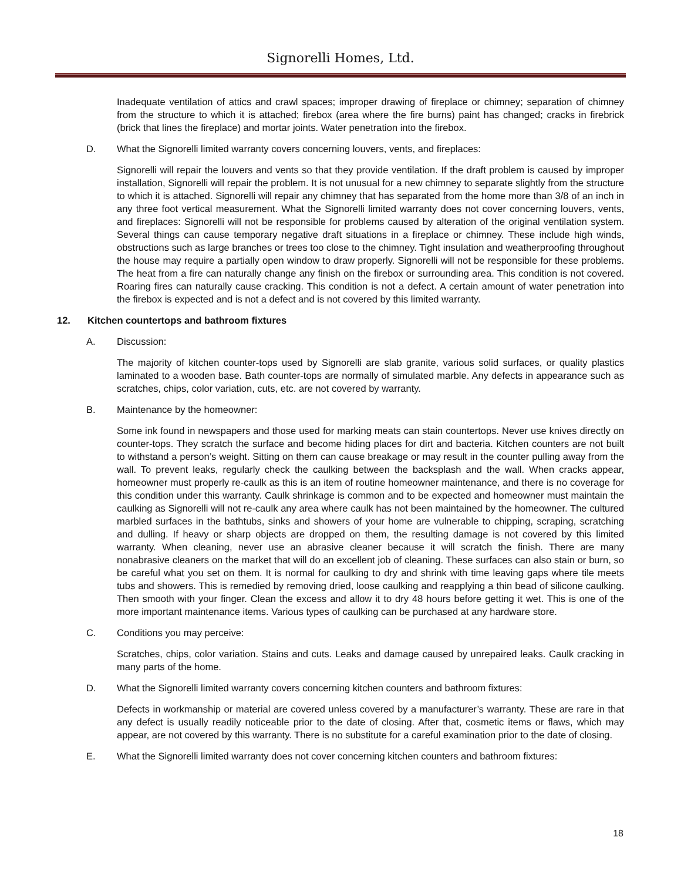Signorelli Homes, Ltd.
Inadequate ventilation of attics and crawl spaces; improper drawing of fireplace or chimney; separation of chimney from the structure to which it is attached; firebox (area where the fire burns) paint has changed; cracks in firebrick (brick that lines the fireplace) and mortar joints. Water penetration into the firebox.
D. What the Signorelli limited warranty covers concerning louvers, vents, and fireplaces:
Signorelli will repair the louvers and vents so that they provide ventilation. If the draft problem is caused by improper installation, Signorelli will repair the problem. It is not unusual for a new chimney to separate slightly from the structure to which it is attached. Signorelli will repair any chimney that has separated from the home more than 3/8 of an inch in any three foot vertical measurement. What the Signorelli limited warranty does not cover concerning louvers, vents, and fireplaces: Signorelli will not be responsible for problems caused by alteration of the original ventilation system. Several things can cause temporary negative draft situations in a fireplace or chimney. These include high winds, obstructions such as large branches or trees too close to the chimney. Tight insulation and weatherproofing throughout the house may require a partially open window to draw properly. Signorelli will not be responsible for these problems. The heat from a fire can naturally change any finish on the firebox or surrounding area. This condition is not covered. Roaring fires can naturally cause cracking. This condition is not a defect. A certain amount of water penetration into the firebox is expected and is not a defect and is not covered by this limited warranty.
12. Kitchen countertops and bathroom fixtures
A. Discussion:
The majority of kitchen counter-tops used by Signorelli are slab granite, various solid surfaces, or quality plastics laminated to a wooden base. Bath counter-tops are normally of simulated marble. Any defects in appearance such as scratches, chips, color variation, cuts, etc. are not covered by warranty.
B. Maintenance by the homeowner:
Some ink found in newspapers and those used for marking meats can stain countertops. Never use knives directly on counter-tops. They scratch the surface and become hiding places for dirt and bacteria. Kitchen counters are not built to withstand a person’s weight. Sitting on them can cause breakage or may result in the counter pulling away from the wall. To prevent leaks, regularly check the caulking between the backsplash and the wall. When cracks appear, homeowner must properly re-caulk as this is an item of routine homeowner maintenance, and there is no coverage for this condition under this warranty. Caulk shrinkage is common and to be expected and homeowner must maintain the caulking as Signorelli will not re-caulk any area where caulk has not been maintained by the homeowner. The cultured marbled surfaces in the bathtubs, sinks and showers of your home are vulnerable to chipping, scraping, scratching and dulling. If heavy or sharp objects are dropped on them, the resulting damage is not covered by this limited warranty. When cleaning, never use an abrasive cleaner because it will scratch the finish. There are many nonabrasive cleaners on the market that will do an excellent job of cleaning. These surfaces can also stain or burn, so be careful what you set on them. It is normal for caulking to dry and shrink with time leaving gaps where tile meets tubs and showers. This is remedied by removing dried, loose caulking and reapplying a thin bead of silicone caulking. Then smooth with your finger. Clean the excess and allow it to dry 48 hours before getting it wet. This is one of the more important maintenance items. Various types of caulking can be purchased at any hardware store.
C. Conditions you may perceive:
Scratches, chips, color variation. Stains and cuts. Leaks and damage caused by unrepaired leaks. Caulk cracking in many parts of the home.
D. What the Signorelli limited warranty covers concerning kitchen counters and bathroom fixtures:
Defects in workmanship or material are covered unless covered by a manufacturer’s warranty. These are rare in that any defect is usually readily noticeable prior to the date of closing. After that, cosmetic items or flaws, which may appear, are not covered by this warranty. There is no substitute for a careful examination prior to the date of closing.
E. What the Signorelli limited warranty does not cover concerning kitchen counters and bathroom fixtures:
18